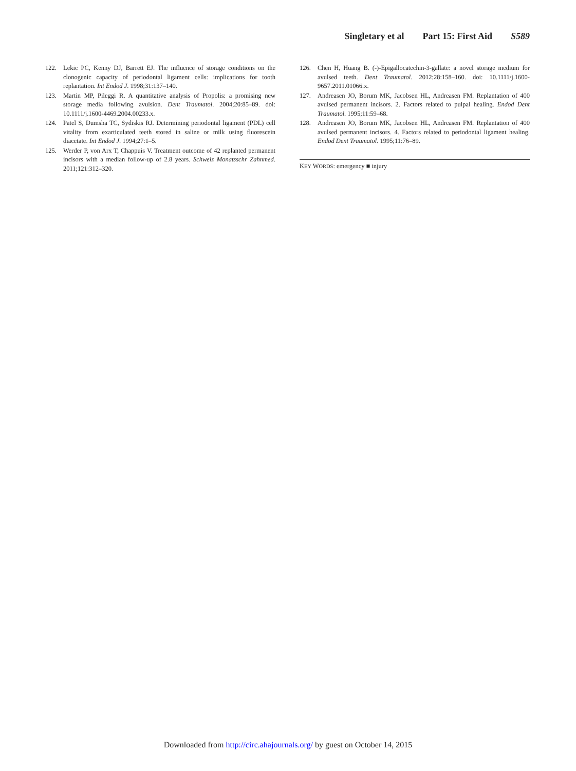Singletary et al Part 15: First Aid S589
122. Lekic PC, Kenny DJ, Barrett EJ. The influence of storage conditions on the clonogenic capacity of periodontal ligament cells: implications for tooth replantation. Int Endod J. 1998;31:137–140.
123. Martin MP, Pileggi R. A quantitative analysis of Propolis: a promising new storage media following avulsion. Dent Traumatol. 2004;20:85–89. doi: 10.1111/j.1600-4469.2004.00233.x.
124. Patel S, Dumsha TC, Sydiskis RJ. Determining periodontal ligament (PDL) cell vitality from exarticulated teeth stored in saline or milk using fluorescein diacetate. Int Endod J. 1994;27:1–5.
125. Werder P, von Arx T, Chappuis V. Treatment outcome of 42 replanted permanent incisors with a median follow-up of 2.8 years. Schweiz Monatsschr Zahnmed. 2011;121:312–320.
126. Chen H, Huang B. (-)-Epigallocatechin-3-gallate: a novel storage medium for avulsed teeth. Dent Traumatol. 2012;28:158–160. doi: 10.1111/j.1600-9657.2011.01066.x.
127. Andreasen JO, Borum MK, Jacobsen HL, Andreasen FM. Replantation of 400 avulsed permanent incisors. 2. Factors related to pulpal healing. Endod Dent Traumatol. 1995;11:59–68.
128. Andreasen JO, Borum MK, Jacobsen HL, Andreasen FM. Replantation of 400 avulsed permanent incisors. 4. Factors related to periodontal ligament healing. Endod Dent Traumatol. 1995;11:76–89.
KEY WORDS: emergency ■ injury
Downloaded from http://circ.ahajournals.org/ by guest on October 14, 2015